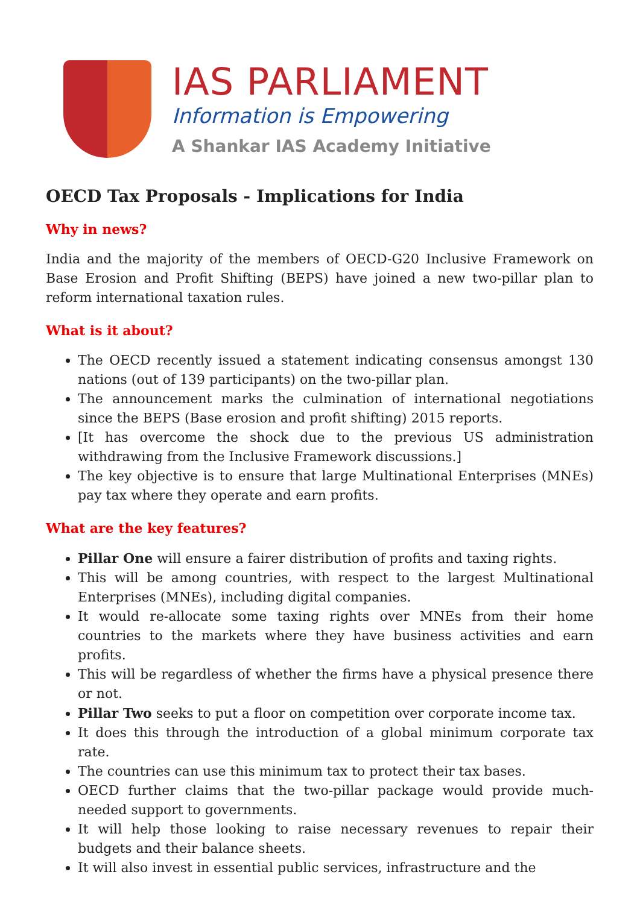IAS PARLIAMENT
Information is Empowering
A Shankar IAS Academy Initiative
OECD Tax Proposals - Implications for India
Why in news?
India and the majority of the members of OECD-G20 Inclusive Framework on Base Erosion and Profit Shifting (BEPS) have joined a new two-pillar plan to reform international taxation rules.
What is it about?
The OECD recently issued a statement indicating consensus amongst 130 nations (out of 139 participants) on the two-pillar plan.
The announcement marks the culmination of international negotiations since the BEPS (Base erosion and profit shifting) 2015 reports.
[It has overcome the shock due to the previous US administration withdrawing from the Inclusive Framework discussions.]
The key objective is to ensure that large Multinational Enterprises (MNEs) pay tax where they operate and earn profits.
What are the key features?
Pillar One will ensure a fairer distribution of profits and taxing rights.
This will be among countries, with respect to the largest Multinational Enterprises (MNEs), including digital companies.
It would re-allocate some taxing rights over MNEs from their home countries to the markets where they have business activities and earn profits.
This will be regardless of whether the firms have a physical presence there or not.
Pillar Two seeks to put a floor on competition over corporate income tax.
It does this through the introduction of a global minimum corporate tax rate.
The countries can use this minimum tax to protect their tax bases.
OECD further claims that the two-pillar package would provide much-needed support to governments.
It will help those looking to raise necessary revenues to repair their budgets and their balance sheets.
It will also invest in essential public services, infrastructure and the